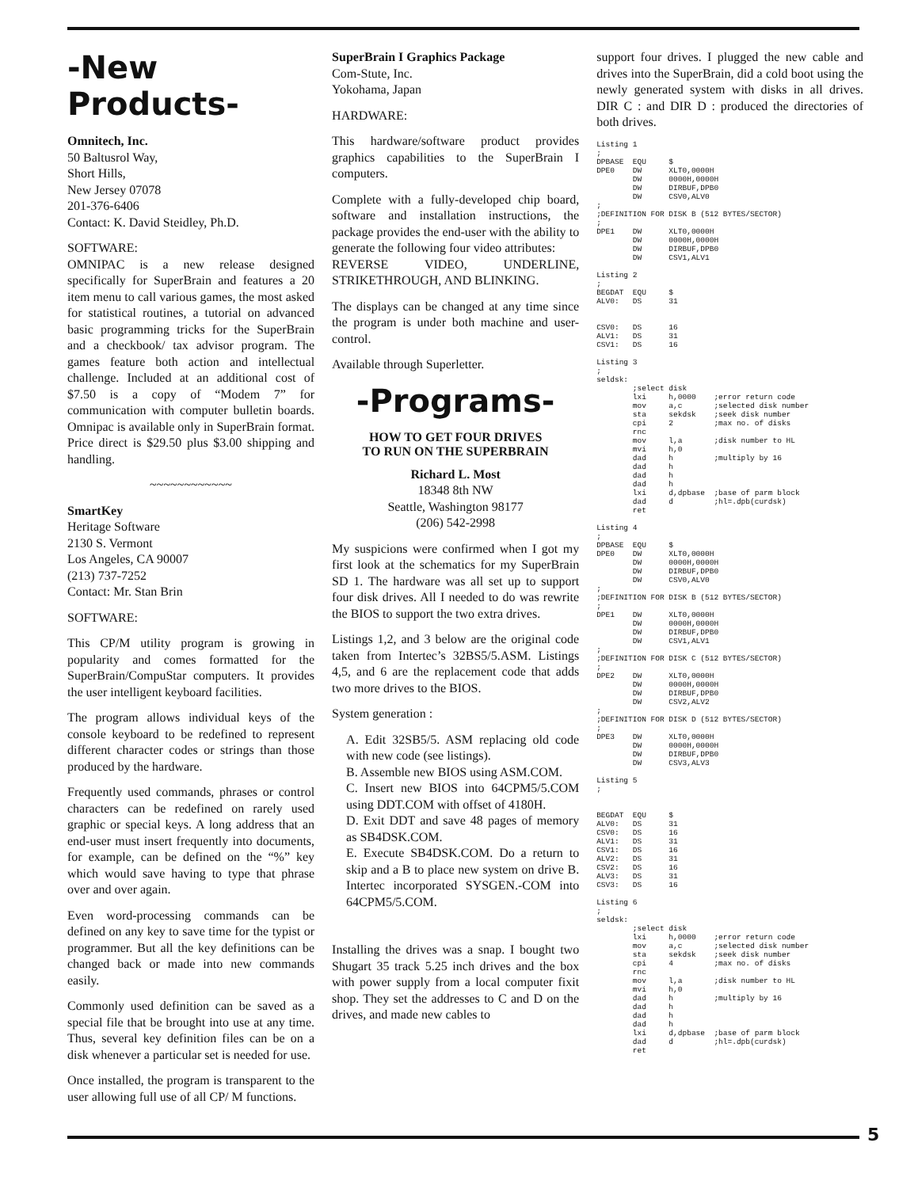-New Products-
Omnitech, Inc.
50 Baltusrol Way,
Short Hills,
New Jersey 07078
201-376-6406
Contact: K. David Steidley, Ph.D.
SOFTWARE:
OMNIPAC is a new release designed specifically for SuperBrain and features a 20 item menu to call various games, the most asked for statistical routines, a tutorial on advanced basic programming tricks for the SuperBrain and a checkbook/ tax advisor program. The games feature both action and intellectual challenge. Included at an additional cost of $7.50 is a copy of “Modem 7” for communication with computer bulletin boards. Omnipac is available only in SuperBrain format. Price direct is $29.50 plus $3.00 shipping and handling.
~~~~~~~~~~~~
SmartKey
Heritage Software
2130 S. Vermont
Los Angeles, CA 90007
(213) 737-7252
Contact: Mr. Stan Brin
SOFTWARE:
This CP/M utility program is growing in popularity and comes formatted for the SuperBrain/CompuStar computers. It provides the user intelligent keyboard facilities.
The program allows individual keys of the console keyboard to be redefined to represent different character codes or strings than those produced by the hardware.
Frequently used commands, phrases or control characters can be redefined on rarely used graphic or special keys. A long address that an end-user must insert frequently into documents, for example, can be defined on the “%” key which would save having to type that phrase over and over again.
Even word-processing commands can be defined on any key to save time for the typist or programmer. But all the key definitions can be changed back or made into new commands easily.
Commonly used definition can be saved as a special file that be brought into use at any time. Thus, several key definition files can be on a disk whenever a particular set is needed for use.
Once installed, the program is transparent to the user allowing full use of all CP/ M functions.
SuperBrain I Graphics Package
Com-Stute, Inc.
Yokohama, Japan
HARDWARE:
This hardware/software product provides graphics capabilities to the SuperBrain I computers.
Complete with a fully-developed chip board, software and installation instructions, the package provides the end-user with the ability to generate the following four video attributes:
REVERSE VIDEO, UNDERLINE, STRIKETHROUGH, AND BLINKING.
The displays can be changed at any time since the program is under both machine and user-control.
Available through Superletter.
-Programs-
HOW TO GET FOUR DRIVES
TO RUN ON THE SUPERBRAIN
Richard L. Most
18348 8th NW
Seattle, Washington 98177
(206) 542-2998
My suspicions were confirmed when I got my first look at the schematics for my SuperBrain SD 1. The hardware was all set up to support four disk drives. All I needed to do was rewrite the BIOS to support the two extra drives.
Listings 1,2, and 3 below are the original code taken from Intertec’s 32BS5/5.ASM. Listings 4,5, and 6 are the replacement code that adds two more drives to the BIOS.
System generation :
A. Edit 32SB5/5. ASM replacing old code with new code (see listings).
B. Assemble new BIOS using ASM.COM.
C. Insert new BIOS into 64CPM5/5.COM using DDT.COM with offset of 4180H.
D. Exit DDT and save 48 pages of memory as SB4DSK.COM.
E. Execute SB4DSK.COM. Do a return to skip and a B to place new system on drive B. Intertec incorporated SYSGEN.-COM into 64CPM5/5.COM.
Installing the drives was a snap. I bought two Shugart 35 track 5.25 inch drives and the box with power supply from a local computer fixit shop. They set the addresses to C and D on the drives, and made new cables to
support four drives. I plugged the new cable and drives into the SuperBrain, did a cold boot using the newly generated system with disks in all drives. DIR C : and DIR D : produced the directories of both drives.
Listing 1
;
DPBASE  EQU     $
DPE0    DW      XLT0,0000H
        DW      0000H,0000H
        DW      DIRBUF,DPB0
        DW      CSV0,ALV0
;
;DEFINITION FOR DISK B (512 BYTES/SECTOR)
;
DPE1    DW      XLT0,0000H
        DW      0000H,0000H
        DW      DIRBUF,DPB0
        DW      CSV1,ALV1

Listing 2
;
BEGDAT  EQU     $
ALV0:   DS      31


CSV0:   DS      16
ALV1:   DS      31
CSV1:   DS      16

Listing 3
;
seldsk:
        ;select disk
        lxi     h,0000    ;error return code
        mov     a,c       ;selected disk number
        sta     sekdsk    ;seek disk number
        cpi     2         ;max no. of disks
        rnc
        mov     l,a       ;disk number to HL
        mvi     h,0
        dad     h         ;multiply by 16
        dad     h
        dad     h
        dad     h
        lxi     d,dpbase  ;base of parm block
        dad     d         ;hl=.dpb(curdsk)
        ret

Listing 4
;
DPBASE  EQU     $
DPE0    DW      XLT0,0000H
        DW      0000H,0000H
        DW      DIRBUF,DPB0
        DW      CSV0,ALV0
;
;DEFINITION FOR DISK B (512 BYTES/SECTOR)
;
DPE1    DW      XLT0,0000H
        DW      0000H,0000H
        DW      DIRBUF,DPB0
        DW      CSV1,ALV1
;
;DEFINITION FOR DISK C (512 BYTES/SECTOR)
;
DPE2    DW      XLT0,0000H
        DW      0000H,0000H
        DW      DIRBUF,DPB0
        DW      CSV2,ALV2
;
;DEFINITION FOR DISK D (512 BYTES/SECTOR)
;
DPE3    DW      XLT0,0000H
        DW      0000H,0000H
        DW      DIRBUF,DPB0
        DW      CSV3,ALV3

Listing 5
;


BEGDAT  EQU     $
ALV0:   DS      31
CSV0:   DS      16
ALV1:   DS      31
CSV1:   DS      16
ALV2:   DS      31
CSV2:   DS      16
ALV3:   DS      31
CSV3:   DS      16

Listing 6
;
seldsk:
        ;select disk
        lxi     h,0000    ;error return code
        mov     a,c       ;selected disk number
        sta     sekdsk    ;seek disk number
        cpi     4         ;max no. of disks
        rnc
        mov     l,a       ;disk number to HL
        mvi     h,0
        dad     h         ;multiply by 16
        dad     h
        dad     h
        dad     h
        lxi     d,dpbase  ;base of parm block
        dad     d         ;hl=.dpb(curdsk)
        ret
5